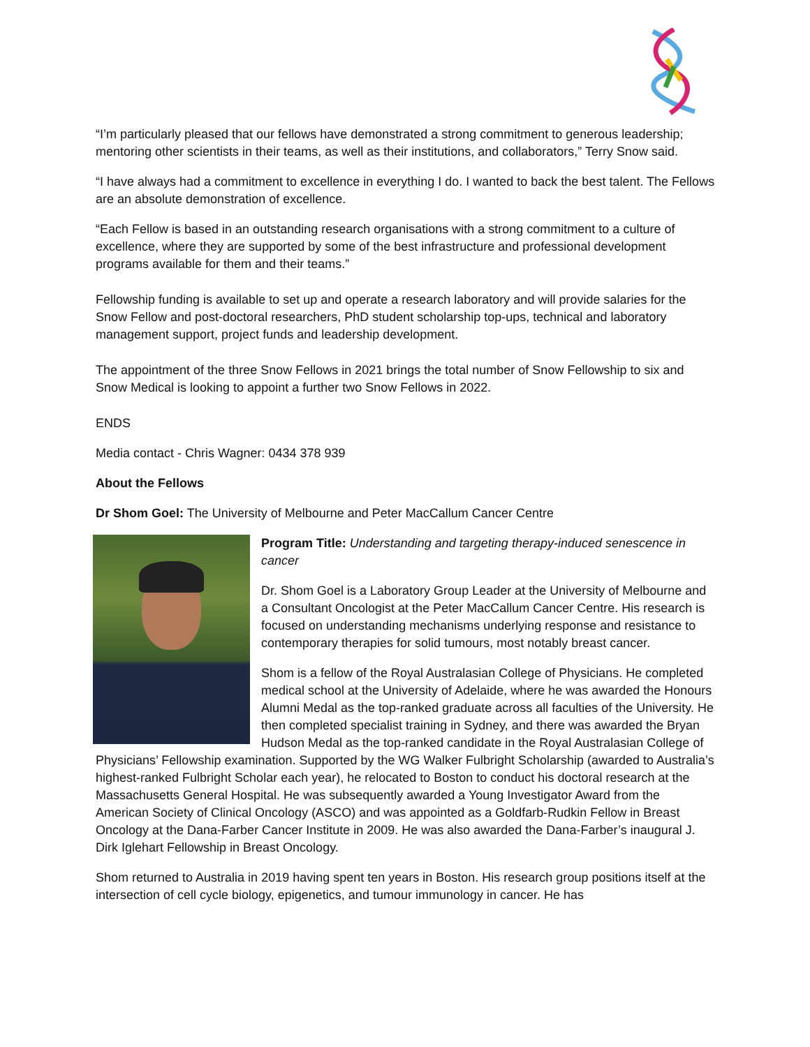“I’m particularly pleased that our fellows have demonstrated a strong commitment to generous leadership; mentoring other scientists in their teams, as well as their institutions, and collaborators,” Terry Snow said.
“I have always had a commitment to excellence in everything I do. I wanted to back the best talent. The Fellows are an absolute demonstration of excellence.
“Each Fellow is based in an outstanding research organisations with a strong commitment to a culture of excellence, where they are supported by some of the best infrastructure and professional development programs available for them and their teams.”
Fellowship funding is available to set up and operate a research laboratory and will provide salaries for the Snow Fellow and post-doctoral researchers, PhD student scholarship top-ups, technical and laboratory management support, project funds and leadership development.
The appointment of the three Snow Fellows in 2021 brings the total number of Snow Fellowship to six and Snow Medical is looking to appoint a further two Snow Fellows in 2022.
ENDS
Media contact - Chris Wagner: 0434 378 939
About the Fellows
Dr Shom Goel: The University of Melbourne and Peter MacCallum Cancer Centre
Program Title: Understanding and targeting therapy-induced senescence in cancer
Dr. Shom Goel is a Laboratory Group Leader at the University of Melbourne and a Consultant Oncologist at the Peter MacCallum Cancer Centre. His research is focused on understanding mechanisms underlying response and resistance to contemporary therapies for solid tumours, most notably breast cancer.
Shom is a fellow of the Royal Australasian College of Physicians. He completed medical school at the University of Adelaide, where he was awarded the Honours Alumni Medal as the top-ranked graduate across all faculties of the University. He then completed specialist training in Sydney, and there was awarded the Bryan Hudson Medal as the top-ranked candidate in the Royal Australasian College of Physicians’ Fellowship examination. Supported by the WG Walker Fulbright Scholarship (awarded to Australia’s highest-ranked Fulbright Scholar each year), he relocated to Boston to conduct his doctoral research at the Massachusetts General Hospital. He was subsequently awarded a Young Investigator Award from the American Society of Clinical Oncology (ASCO) and was appointed as a Goldfarb-Rudkin Fellow in Breast Oncology at the Dana-Farber Cancer Institute in 2009. He was also awarded the Dana-Farber’s inaugural J. Dirk Iglehart Fellowship in Breast Oncology.
Shom returned to Australia in 2019 having spent ten years in Boston. His research group positions itself at the intersection of cell cycle biology, epigenetics, and tumour immunology in cancer. He has